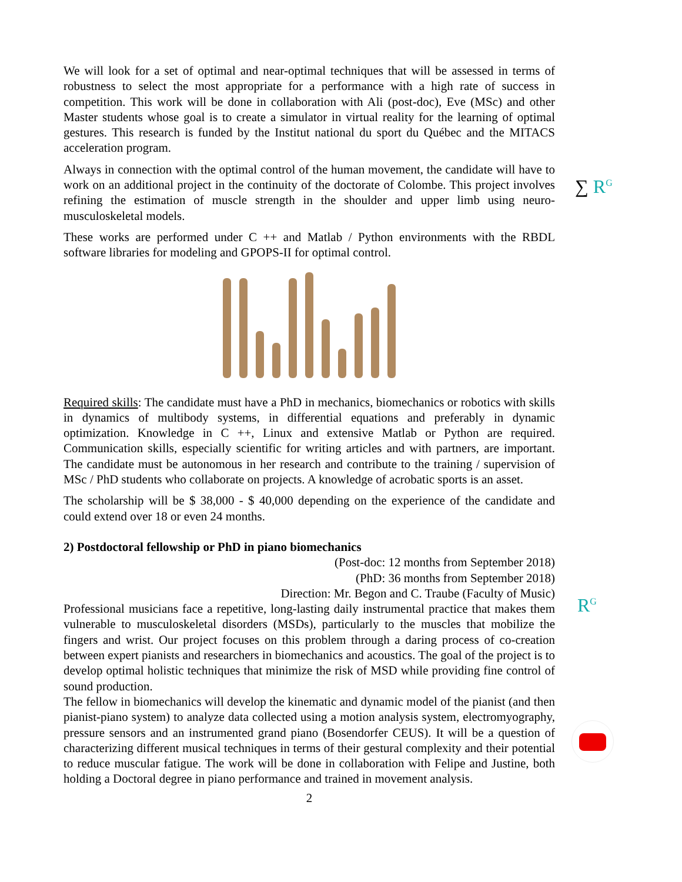We will look for a set of optimal and near-optimal techniques that will be assessed in terms of robustness to select the most appropriate for a performance with a high rate of success in competition. This work will be done in collaboration with Ali (post-doc), Eve (MSc) and other Master students whose goal is to create a simulator in virtual reality for the learning of optimal gestures. This research is funded by the Institut national du sport du Québec and the MITACS acceleration program.
Always in connection with the optimal control of the human movement, the candidate will have to work on an additional project in the continuity of the doctorate of Colombe. This project involves refining the estimation of muscle strength in the shoulder and upper limb using neuro-musculoskeletal models.
These works are performed under C ++ and Matlab / Python environments with the RBDL software libraries for modeling and GPOPS-II for optimal control.
Required skills: The candidate must have a PhD in mechanics, biomechanics or robotics with skills in dynamics of multibody systems, in differential equations and preferably in dynamic optimization. Knowledge in C ++, Linux and extensive Matlab or Python are required. Communication skills, especially scientific for writing articles and with partners, are important. The candidate must be autonomous in her research and contribute to the training / supervision of MSc / PhD students who collaborate on projects. A knowledge of acrobatic sports is an asset.
The scholarship will be $ 38,000 - $ 40,000 depending on the experience of the candidate and could extend over 18 or even 24 months.
2) Postdoctoral fellowship or PhD in piano biomechanics
(Post-doc: 12 months from September 2018)
(PhD: 36 months from September 2018)
Direction: Mr. Begon and C. Traube (Faculty of Music)
Professional musicians face a repetitive, long-lasting daily instrumental practice that makes them vulnerable to musculoskeletal disorders (MSDs), particularly to the muscles that mobilize the fingers and wrist. Our project focuses on this problem through a daring process of co-creation between expert pianists and researchers in biomechanics and acoustics. The goal of the project is to develop optimal holistic techniques that minimize the risk of MSD while providing fine control of sound production.
The fellow in biomechanics will develop the kinematic and dynamic model of the pianist (and then pianist-piano system) to analyze data collected using a motion analysis system, electromyography, pressure sensors and an instrumented grand piano (Bosendorfer CEUS). It will be a question of characterizing different musical techniques in terms of their gestural complexity and their potential to reduce muscular fatigue. The work will be done in collaboration with Felipe and Justine, both holding a Doctoral degree in piano performance and trained in movement analysis.
2
∑ R<sup>G</sup>
R<sup>G</sup>